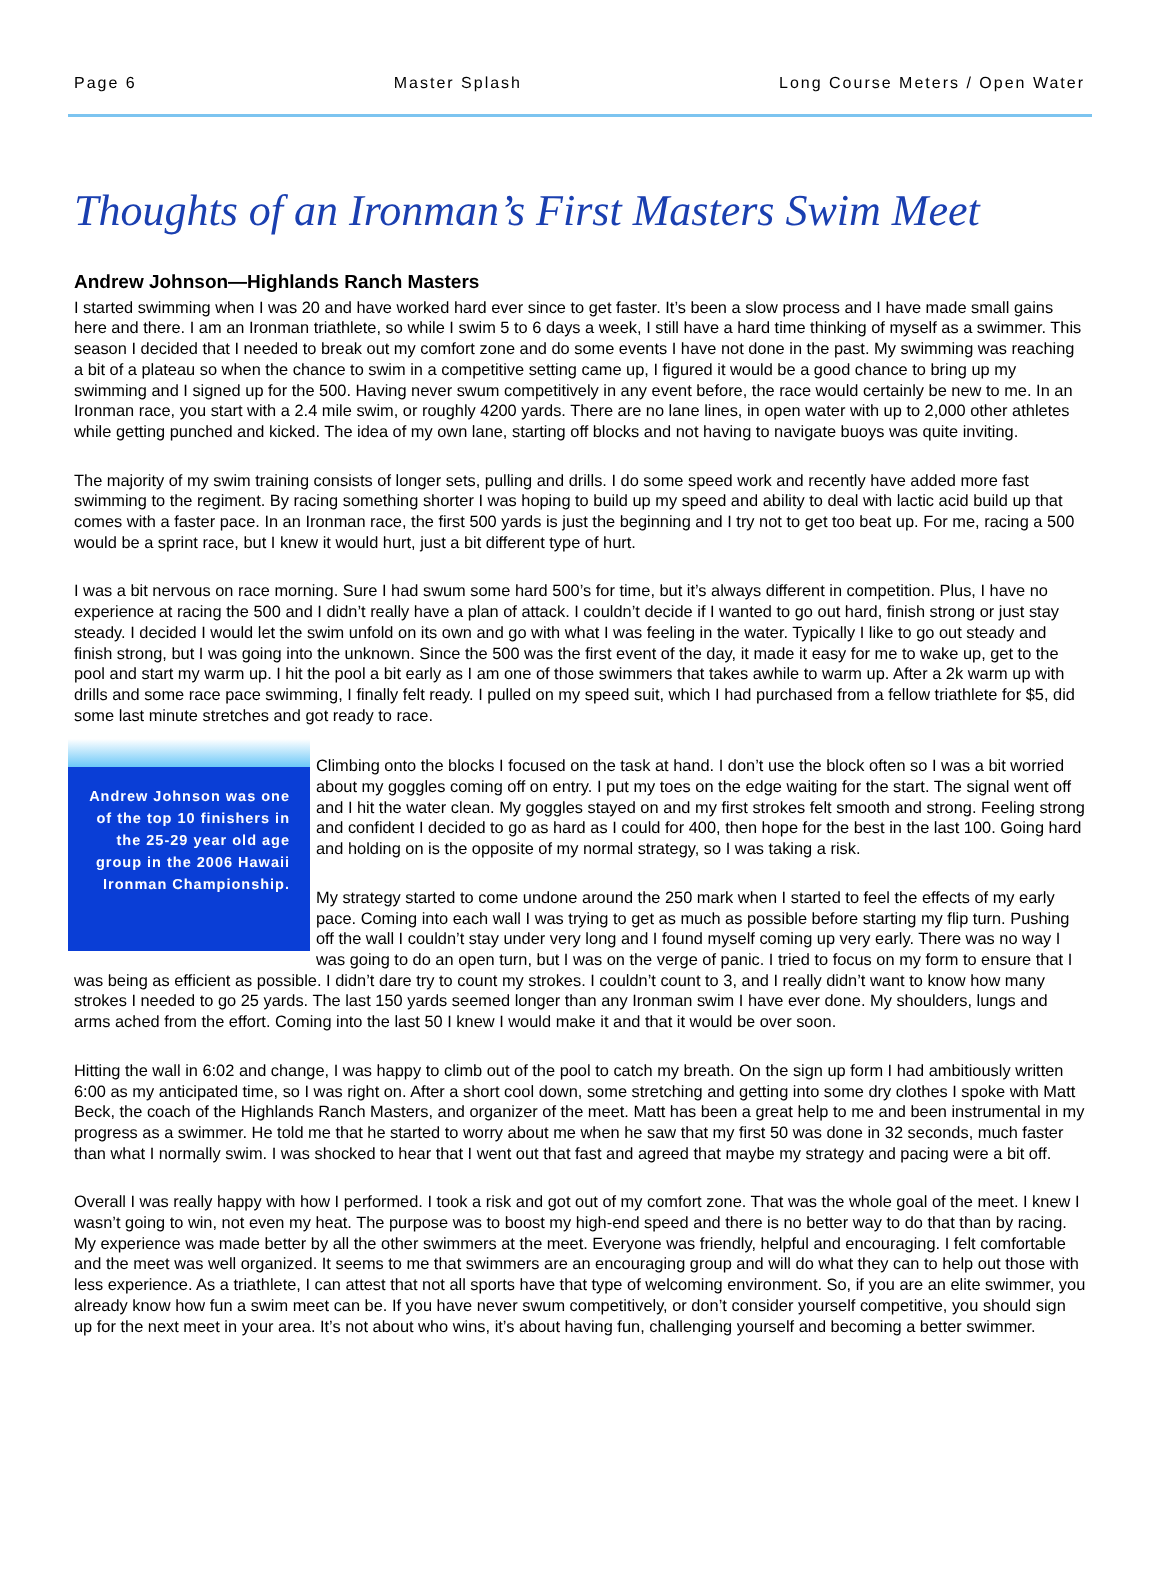Page 6 Master Splash Long Course Meters / Open Water
Thoughts of an Ironman’s First Masters Swim Meet
Andrew Johnson—Highlands Ranch Masters
I started swimming when I was 20 and have worked hard ever since to get faster. It’s been a slow process and I have made small gains here and there. I am an Ironman triathlete, so while I swim 5 to 6 days a week, I still have a hard time thinking of myself as a swimmer. This season I decided that I needed to break out my comfort zone and do some events I have not done in the past. My swimming was reaching a bit of a plateau so when the chance to swim in a competitive setting came up, I figured it would be a good chance to bring up my swimming and I signed up for the 500. Having never swum competitively in any event before, the race would certainly be new to me. In an Ironman race, you start with a 2.4 mile swim, or roughly 4200 yards. There are no lane lines, in open water with up to 2,000 other athletes while getting punched and kicked. The idea of my own lane, starting off blocks and not having to navigate buoys was quite inviting.
The majority of my swim training consists of longer sets, pulling and drills. I do some speed work and recently have added more fast swimming to the regiment. By racing something shorter I was hoping to build up my speed and ability to deal with lactic acid build up that comes with a faster pace. In an Ironman race, the first 500 yards is just the beginning and I try not to get too beat up. For me, racing a 500 would be a sprint race, but I knew it would hurt, just a bit different type of hurt.
I was a bit nervous on race morning. Sure I had swum some hard 500’s for time, but it’s always different in competition. Plus, I have no experience at racing the 500 and I didn’t really have a plan of attack. I couldn’t decide if I wanted to go out hard, finish strong or just stay steady. I decided I would let the swim unfold on its own and go with what I was feeling in the water. Typically I like to go out steady and finish strong, but I was going into the unknown. Since the 500 was the first event of the day, it made it easy for me to wake up, get to the pool and start my warm up. I hit the pool a bit early as I am one of those swimmers that takes awhile to warm up. After a 2k warm up with drills and some race pace swimming, I finally felt ready. I pulled on my speed suit, which I had purchased from a fellow triathlete for $5, did some last minute stretches and got ready to race.
Andrew Johnson was one of the top 10 finishers in the 25-29 year old age group in the 2006 Hawaii Ironman Championship.
Climbing onto the blocks I focused on the task at hand. I don’t use the block often so I was a bit worried about my goggles coming off on entry. I put my toes on the edge waiting for the start. The signal went off and I hit the water clean. My goggles stayed on and my first strokes felt smooth and strong. Feeling strong and confident I decided to go as hard as I could for 400, then hope for the best in the last 100. Going hard and holding on is the opposite of my normal strategy, so I was taking a risk.
My strategy started to come undone around the 250 mark when I started to feel the effects of my early pace. Coming into each wall I was trying to get as much as possible before starting my flip turn. Pushing off the wall I couldn’t stay under very long and I found myself coming up very early. There was no way I was going to do an open turn, but I was on the verge of panic. I tried to focus on my form to ensure that I was being as efficient as possible. I didn’t dare try to count my strokes. I couldn’t count to 3, and I really didn’t want to know how many strokes I needed to go 25 yards. The last 150 yards seemed longer than any Ironman swim I have ever done. My shoulders, lungs and arms ached from the effort. Coming into the last 50 I knew I would make it and that it would be over soon.
Hitting the wall in 6:02 and change, I was happy to climb out of the pool to catch my breath. On the sign up form I had ambitiously written 6:00 as my anticipated time, so I was right on. After a short cool down, some stretching and getting into some dry clothes I spoke with Matt Beck, the coach of the Highlands Ranch Masters, and organizer of the meet. Matt has been a great help to me and been instrumental in my progress as a swimmer. He told me that he started to worry about me when he saw that my first 50 was done in 32 seconds, much faster than what I normally swim. I was shocked to hear that I went out that fast and agreed that maybe my strategy and pacing were a bit off.
Overall I was really happy with how I performed. I took a risk and got out of my comfort zone. That was the whole goal of the meet. I knew I wasn’t going to win, not even my heat. The purpose was to boost my high-end speed and there is no better way to do that than by racing. My experience was made better by all the other swimmers at the meet. Everyone was friendly, helpful and encouraging. I felt comfortable and the meet was well organized. It seems to me that swimmers are an encouraging group and will do what they can to help out those with less experience. As a triathlete, I can attest that not all sports have that type of welcoming environment. So, if you are an elite swimmer, you already know how fun a swim meet can be. If you have never swum competitively, or don’t consider yourself competitive, you should sign up for the next meet in your area. It’s not about who wins, it’s about having fun, challenging yourself and becoming a better swimmer.